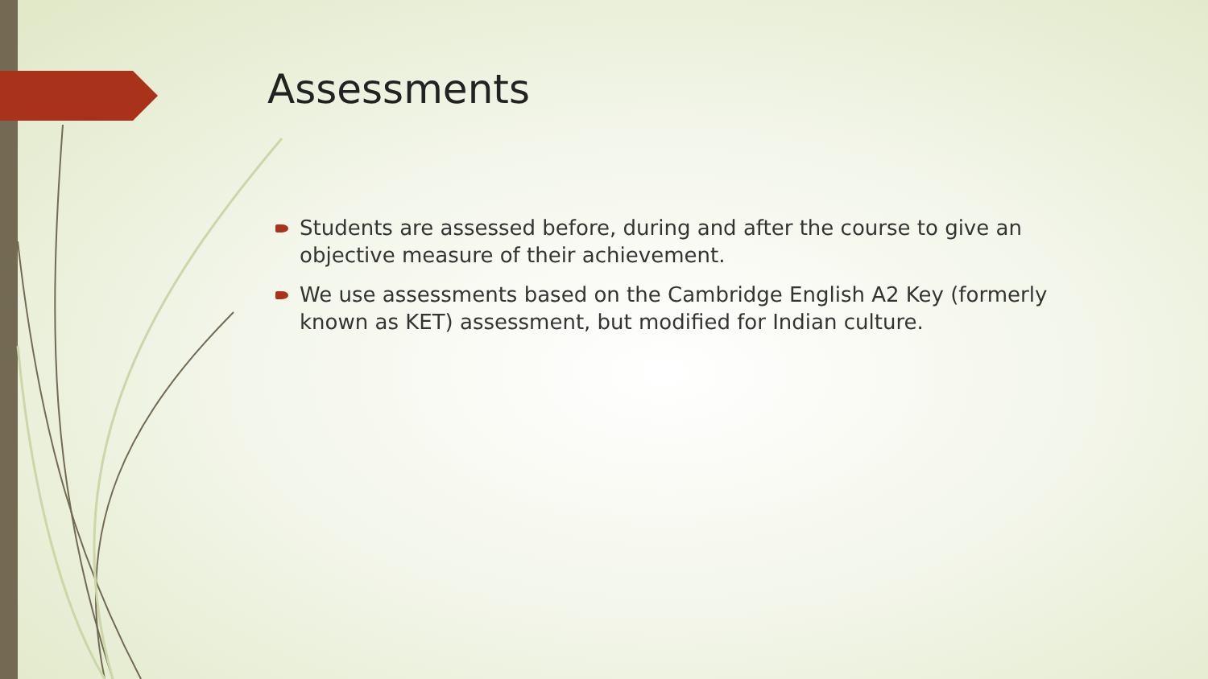Assessments
Students are assessed before, during and after the course to give an objective measure of their achievement.
We use assessments based on the Cambridge English A2 Key (formerly known as KET) assessment, but modified for Indian culture.